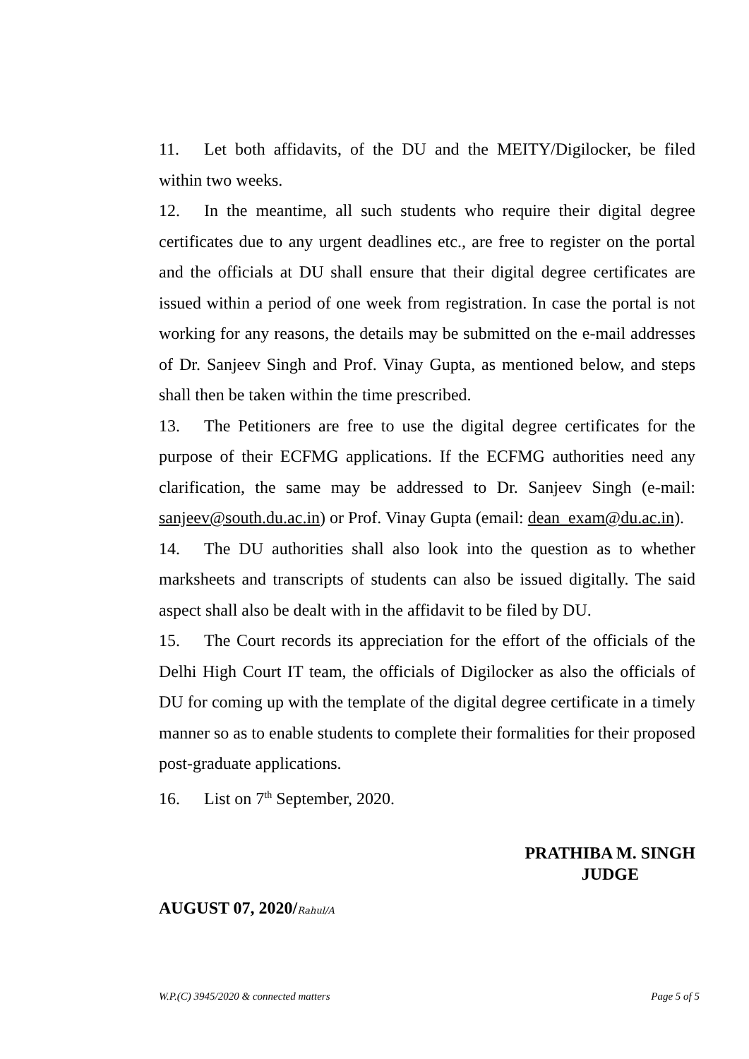11. Let both affidavits, of the DU and the MEITY/Digilocker, be filed within two weeks.
12. In the meantime, all such students who require their digital degree certificates due to any urgent deadlines etc., are free to register on the portal and the officials at DU shall ensure that their digital degree certificates are issued within a period of one week from registration. In case the portal is not working for any reasons, the details may be submitted on the e-mail addresses of Dr. Sanjeev Singh and Prof. Vinay Gupta, as mentioned below, and steps shall then be taken within the time prescribed.
13. The Petitioners are free to use the digital degree certificates for the purpose of their ECFMG applications. If the ECFMG authorities need any clarification, the same may be addressed to Dr. Sanjeev Singh (e-mail: sanjeev@south.du.ac.in) or Prof. Vinay Gupta (email: dean_exam@du.ac.in).
14. The DU authorities shall also look into the question as to whether marksheets and transcripts of students can also be issued digitally. The said aspect shall also be dealt with in the affidavit to be filed by DU.
15. The Court records its appreciation for the effort of the officials of the Delhi High Court IT team, the officials of Digilocker as also the officials of DU for coming up with the template of the digital degree certificate in a timely manner so as to enable students to complete their formalities for their proposed post-graduate applications.
16. List on 7<sup>th</sup> September, 2020.
PRATHIBA M. SINGH
JUDGE
AUGUST 07, 2020/Rahul/A
W.P.(C) 3945/2020 & connected matters Page 5 of 5